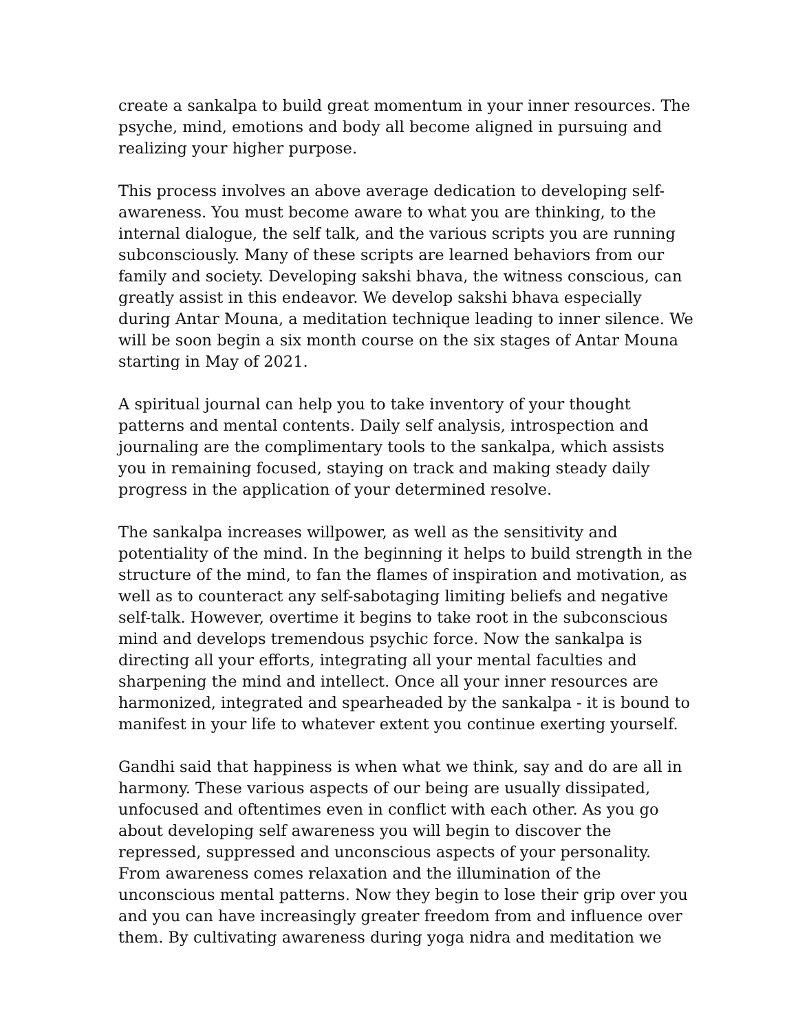create a sankalpa to build great momentum in your inner resources. The psyche, mind, emotions and body all become aligned in pursuing and realizing your higher purpose.
This process involves an above average dedication to developing self-awareness. You must become aware to what you are thinking, to the internal dialogue, the self talk, and the various scripts you are running subconsciously. Many of these scripts are learned behaviors from our family and society. Developing sakshi bhava, the witness conscious, can greatly assist in this endeavor. We develop sakshi bhava especially during Antar Mouna, a meditation technique leading to inner silence. We will be soon begin a six month course on the six stages of Antar Mouna starting in May of 2021.
A spiritual journal can help you to take inventory of your thought patterns and mental contents. Daily self analysis, introspection and journaling are the complimentary tools to the sankalpa, which assists you in remaining focused, staying on track and making steady daily progress in the application of your determined resolve.
The sankalpa increases willpower, as well as the sensitivity and potentiality of the mind. In the beginning it helps to build strength in the structure of the mind, to fan the flames of inspiration and motivation, as well as to counteract any self-sabotaging limiting beliefs and negative self-talk. However, overtime it begins to take root in the subconscious mind and develops tremendous psychic force. Now the sankalpa is directing all your efforts, integrating all your mental faculties and sharpening the mind and intellect. Once all your inner resources are harmonized, integrated and spearheaded by the sankalpa - it is bound to manifest in your life to whatever extent you continue exerting yourself.
Gandhi said that happiness is when what we think, say and do are all in harmony. These various aspects of our being are usually dissipated, unfocused and oftentimes even in conflict with each other. As you go about developing self awareness you will begin to discover the repressed, suppressed and unconscious aspects of your personality. From awareness comes relaxation and the illumination of the unconscious mental patterns. Now they begin to lose their grip over you and you can have increasingly greater freedom from and influence over them. By cultivating awareness during yoga nidra and meditation we